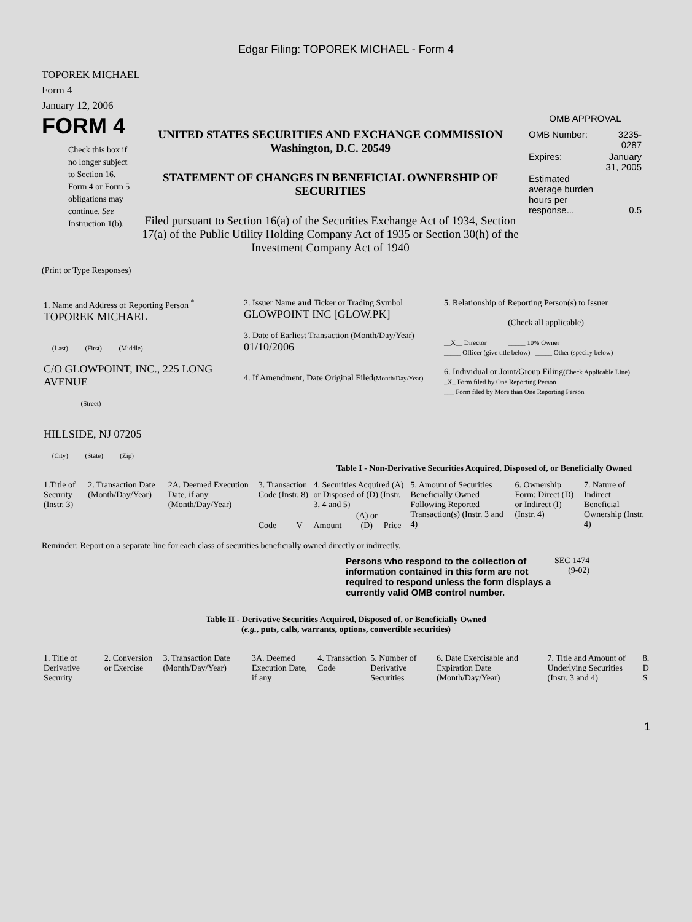Edgar Filing: TOPOREK MICHAEL - Form 4
TOPOREK MICHAEL
Form 4
January 12, 2006
FORM 4
Check this box if no longer subject to Section 16. Form 4 or Form 5 obligations may continue. See Instruction 1(b).
UNITED STATES SECURITIES AND EXCHANGE COMMISSION
Washington, D.C. 20549
STATEMENT OF CHANGES IN BENEFICIAL OWNERSHIP OF SECURITIES
Filed pursuant to Section 16(a) of the Securities Exchange Act of 1934, Section 17(a) of the Public Utility Holding Company Act of 1935 or Section 30(h) of the Investment Company Act of 1940
OMB APPROVAL
| OMB Number: | 3235-0287 |
| Expires: | January 31, 2005 |
| Estimated average burden hours per response... | 0.5 |
(Print or Type Responses)
| 1. Name and Address of Reporting Person <sup>*</sup> TOPOREK MICHAEL (Last) (First) (Middle) C/O GLOWPOINT, INC., 225 LONG AVENUE (Street) HILLSIDE, NJ 07205 (City) (State) (Zip) | 2. Issuer Name and Ticker or Trading Symbol GLOWPOINT INC [GLOW.PK] 3. Date of Earliest Transaction (Month/Day/Year) 01/10/2006 4. If Amendment, Date Original Filed (Month/Day/Year) | 5. Relationship of Reporting Person(s) to Issuer (Check all applicable) __X__ Director _____ 10% Owner _____ Officer (give title below) _____ Other (specify below) 6. Individual or Joint/Group Filing (Check Applicable Line) _X_ Form filed by One Reporting Person ___ Form filed by More than One Reporting Person |
Table I - Non-Derivative Securities Acquired, Disposed of, or Beneficially Owned
| 1.Title of Security (Instr. 3) | 2. Transaction Date (Month/Day/Year) | 2A. Deemed Execution Date, if any (Month/Day/Year) | 3. Transaction Code (Instr. 8) | | 4. Securities Acquired (A) or Disposed of (D) (Instr. 3, 4 and 5) | | | 5. Amount of Securities Beneficially Owned Following Reported Transaction(s) (Instr. 3 and 4) | 6. Ownership Form: Direct (D) or Indirect (I) (Instr. 4) | 7. Nature of Indirect Beneficial Ownership (Instr. 4) |
| --- | --- | --- | --- | --- | --- | --- | --- | --- | --- | --- |
| | | | Code | V | Amount | (A) or (D) | Price | | | |
Reminder: Report on a separate line for each class of securities beneficially owned directly or indirectly.
Persons who respond to the collection of information contained in this form are not required to respond unless the form displays a currently valid OMB control number.
SEC 1474
(9-02)
Table II - Derivative Securities Acquired, Disposed of, or Beneficially Owned
(e.g., puts, calls, warrants, options, convertible securities)
| 1. Title of Derivative Security | 2. Conversion or Exercise | 3. Transaction Date (Month/Day/Year) | 3A. Deemed Execution Date, if any | 4. Transaction Code | 5. Number of Derivative Securities | 6. Date Exercisable and Expiration Date (Month/Day/Year) | 7. Title and Amount of Underlying Securities (Instr. 3 and 4) | 8. D S |
| --- | --- | --- | --- | --- | --- | --- | --- | --- |
1